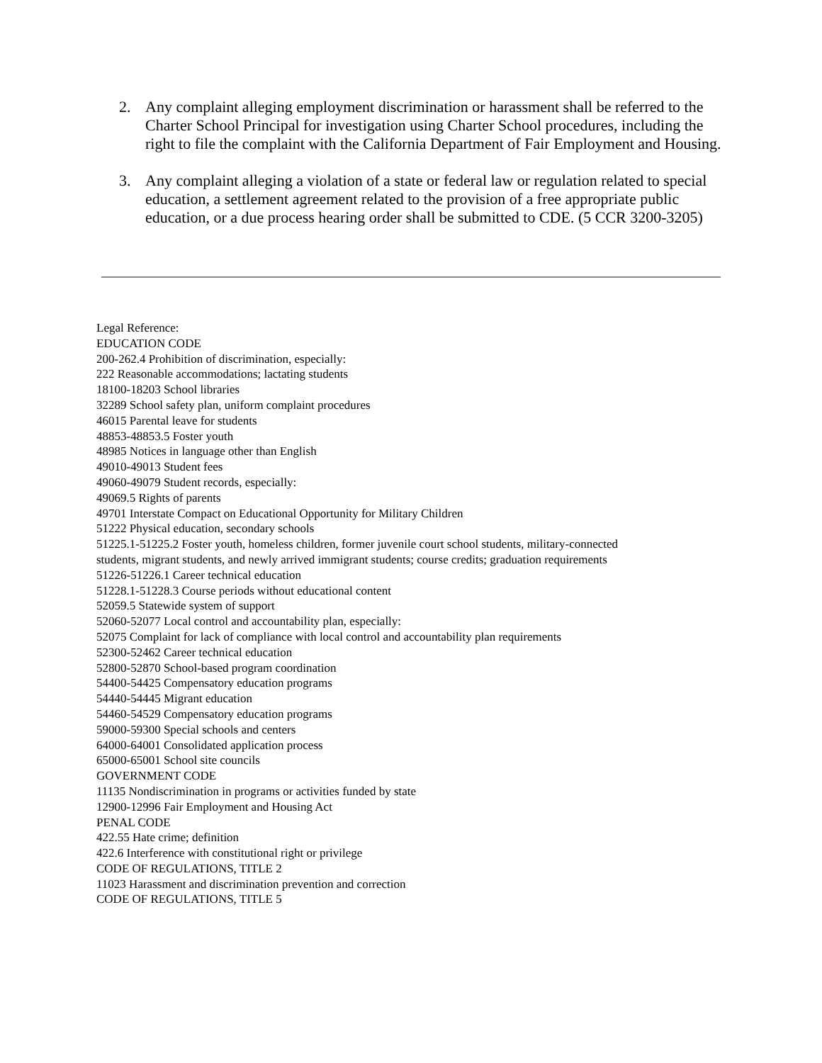2. Any complaint alleging employment discrimination or harassment shall be referred to the Charter School Principal for investigation using Charter School procedures, including the right to file the complaint with the California Department of Fair Employment and Housing.
3. Any complaint alleging a violation of a state or federal law or regulation related to special education, a settlement agreement related to the provision of a free appropriate public education, or a due process hearing order shall be submitted to CDE. (5 CCR 3200-3205)
Legal Reference:
EDUCATION CODE
200-262.4 Prohibition of discrimination, especially:
222 Reasonable accommodations; lactating students
18100-18203 School libraries
32289 School safety plan, uniform complaint procedures
46015 Parental leave for students
48853-48853.5 Foster youth
48985 Notices in language other than English
49010-49013 Student fees
49060-49079 Student records, especially:
49069.5 Rights of parents
49701 Interstate Compact on Educational Opportunity for Military Children
51222 Physical education, secondary schools
51225.1-51225.2 Foster youth, homeless children, former juvenile court school students, military-connected
students, migrant students, and newly arrived immigrant students; course credits; graduation requirements
51226-51226.1 Career technical education
51228.1-51228.3 Course periods without educational content
52059.5 Statewide system of support
52060-52077 Local control and accountability plan, especially:
52075 Complaint for lack of compliance with local control and accountability plan requirements
52300-52462 Career technical education
52800-52870 School-based program coordination
54400-54425 Compensatory education programs
54440-54445 Migrant education
54460-54529 Compensatory education programs
59000-59300 Special schools and centers
64000-64001 Consolidated application process
65000-65001 School site councils
GOVERNMENT CODE
11135 Nondiscrimination in programs or activities funded by state
12900-12996 Fair Employment and Housing Act
PENAL CODE
422.55 Hate crime; definition
422.6 Interference with constitutional right or privilege
CODE OF REGULATIONS, TITLE 2
11023 Harassment and discrimination prevention and correction
CODE OF REGULATIONS, TITLE 5